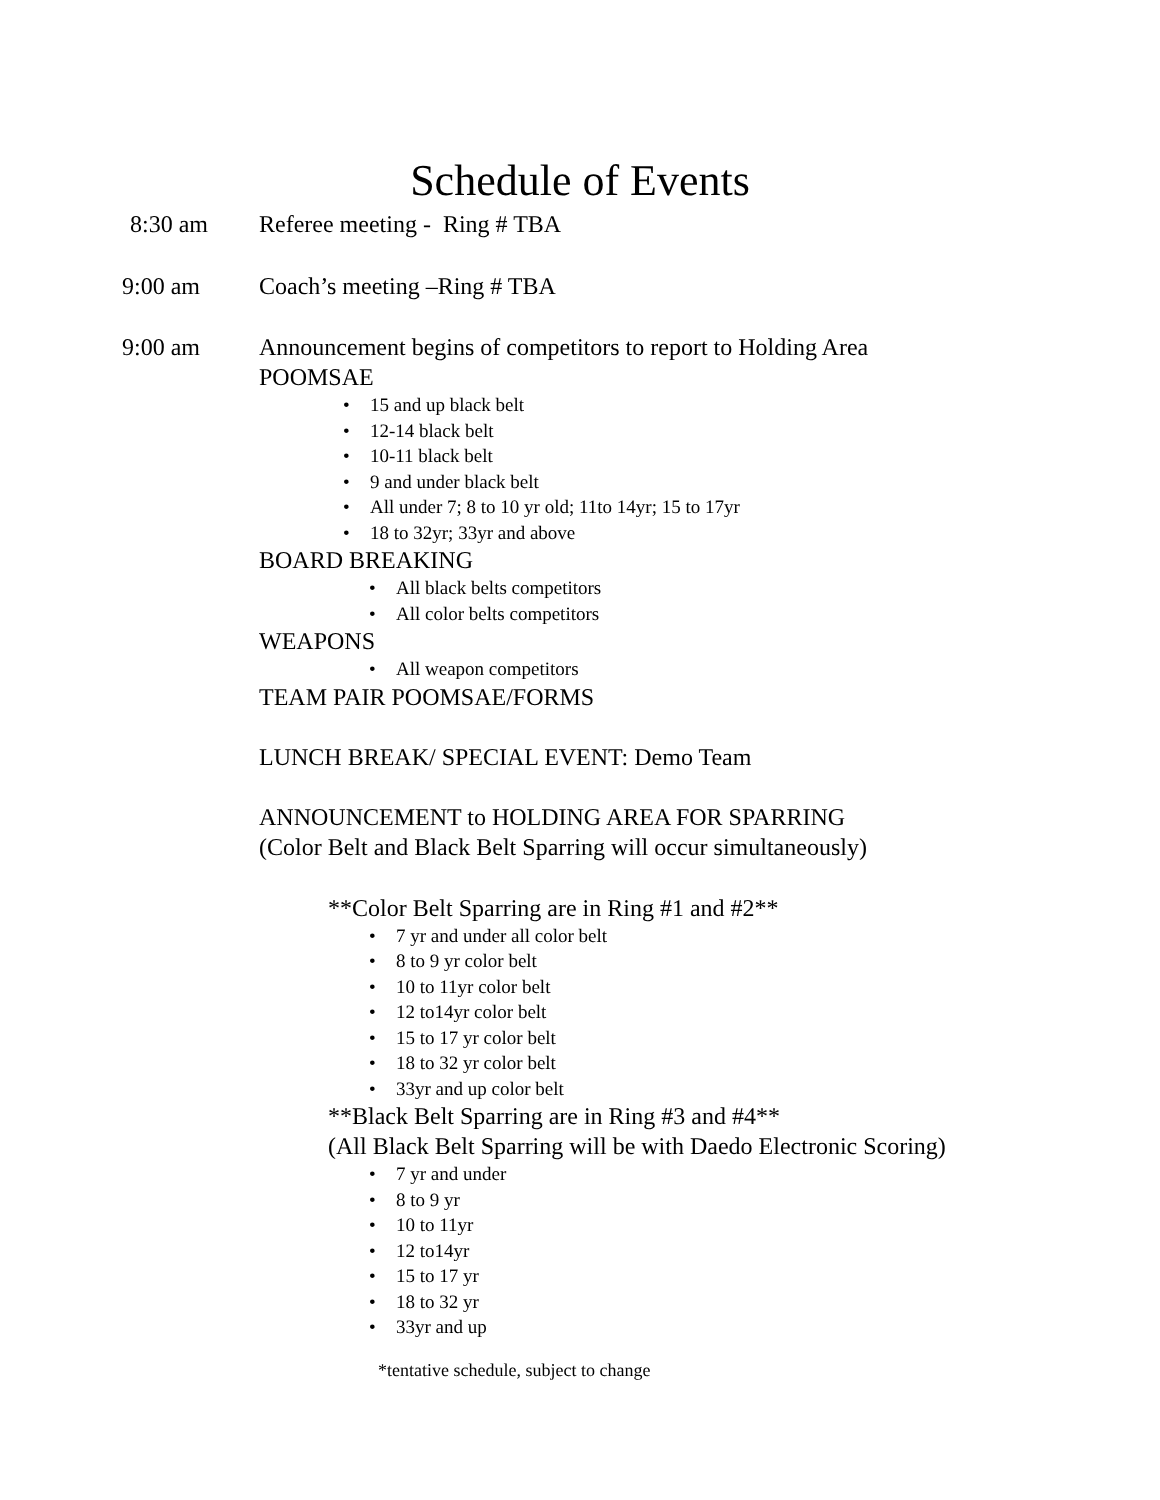Schedule of Events
8:30 am Referee meeting - Ring # TBA
9:00 am Coach’s meeting –Ring # TBA
9:00 am Announcement begins of competitors to report to Holding Area
POOMSAE
• 15 and up black belt
• 12-14 black belt
• 10-11 black belt
• 9 and under black belt
• All under 7; 8 to 10 yr old; 11to 14yr; 15 to 17yr
• 18 to 32yr; 33yr and above
BOARD BREAKING
• All black belts competitors
• All color belts competitors
WEAPONS
• All weapon competitors
TEAM PAIR POOMSAE/FORMS
LUNCH BREAK/ SPECIAL EVENT: Demo Team
ANNOUNCEMENT to HOLDING AREA FOR SPARRING
(Color Belt and Black Belt Sparring will occur simultaneously)
**Color Belt Sparring are in Ring #1 and #2**
• 7 yr and under all color belt
• 8 to 9 yr color belt
• 10 to 11yr color belt
• 12 to14yr color belt
• 15 to 17 yr color belt
• 18 to 32 yr color belt
• 33yr and up color belt
**Black Belt Sparring are in Ring #3 and #4**
(All Black Belt Sparring will be with Daedo Electronic Scoring)
• 7 yr and under
• 8 to 9 yr
• 10 to 11yr
• 12 to14yr
• 15 to 17 yr
• 18 to 32 yr
• 33yr and up
*tentative schedule, subject to change